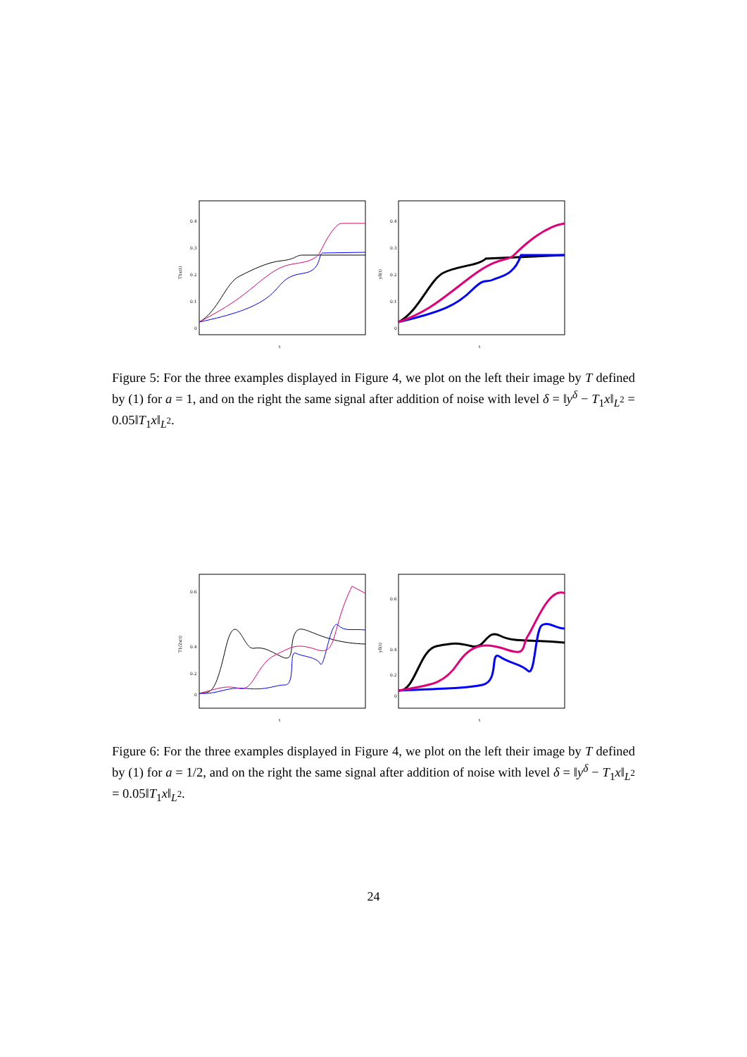T1x(t)
0.4
0.3
0.2
0.1
0
t
yδ(t)
0.4
0.3
0.2
0.1
0
t
Figure 5: For the three examples displayed in Figure 4, we plot on the left their image by T defined by (1) for a = 1, and on the right the same signal after addition of noise with level δ = ‖y<sup>δ</sup> − T<sub>1</sub>x‖<sub>L<sup>2</sup></sub> = 0.05‖T<sub>1</sub>x‖<sub>L<sup>2</sup></sub>.
T1/2x(t)
0.6
0.4
0.2
0
t
yδ(t)
0.6
0.4
0.2
0
t
Figure 6: For the three examples displayed in Figure 4, we plot on the left their image by T defined by (1) for a = 1/2, and on the right the same signal after addition of noise with level δ = ‖y<sup>δ</sup> − T<sub>1</sub>x‖<sub>L<sup>2</sup></sub> = 0.05‖T<sub>1</sub>x‖<sub>L<sup>2</sup></sub>.
24